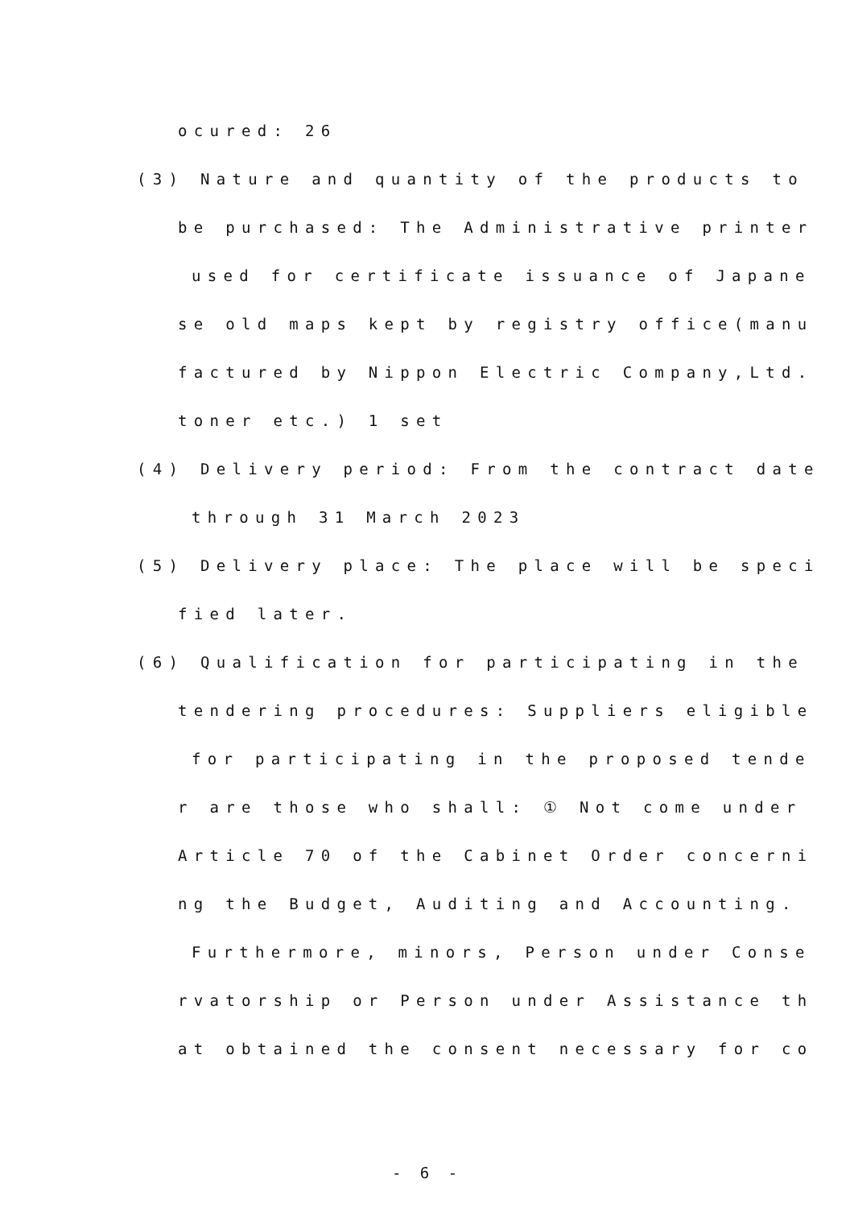ocured: 26
(3) Nature and quantity of the products to
be purchased: The Administrative printer
used for certificate issuance of Japane
se old maps kept by registry office(manu
factured by Nippon Electric Company,Ltd.
toner etc.) 1 set
(4) Delivery period: From the contract date
through 31 March 2023
(5) Delivery place: The place will be speci
fied later.
(6) Qualification for participating in the
tendering procedures: Suppliers eligible
for participating in the proposed tende
r are those who shall: ① Not come under
Article 70 of the Cabinet Order concerni
ng the Budget, Auditing and Accounting.
Furthermore, minors, Person under Conse
rvatorship or Person under Assistance th
at obtained the consent necessary for co
- 6 -